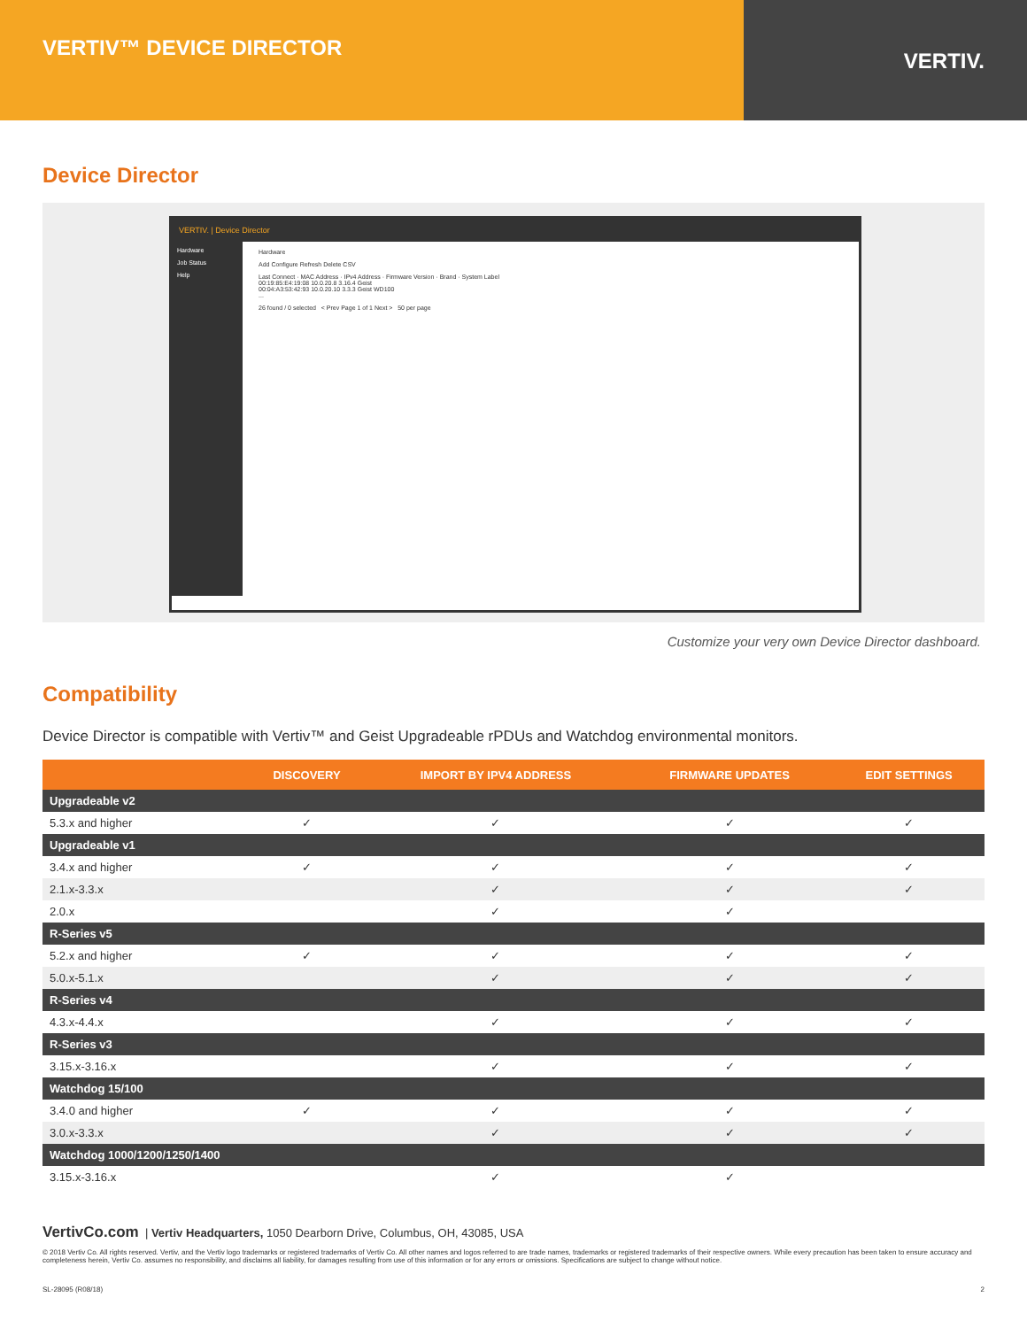VERTIV™ DEVICE DIRECTOR
VERTIV.
Device Director
VERTIV. | Device Director
Hardware
Job Status
Help
Hardware
Add Configure Refresh Delete CSV
Last Connect · MAC Address · IPv4 Address · Firmware Version · Brand · System Label
00:19:85:E4:19:08 10.0.20.8 3.16.4 Geist
00:04:A3:53:42:93 10.0.20.10 3.3.3 Geist WD100
...
26 found / 0 selected < Prev Page 1 of 1 Next > 50 per page
Customize your very own Device Director dashboard.
Compatibility
Device Director is compatible with Vertiv™ and Geist Upgradeable rPDUs and Watchdog environmental monitors.
| | DISCOVERY | IMPORT BY IPV4 ADDRESS | FIRMWARE UPDATES | EDIT SETTINGS |
| --- | --- | --- | --- | --- |
| Upgradeable v2 | | | | |
| 5.3.x and higher | ✓ | ✓ | ✓ | ✓ |
| Upgradeable v1 | | | | |
| 3.4.x and higher | ✓ | ✓ | ✓ | ✓ |
| 2.1.x-3.3.x | | ✓ | ✓ | ✓ |
| 2.0.x | | ✓ | ✓ | |
| R-Series v5 | | | | |
| 5.2.x and higher | ✓ | ✓ | ✓ | ✓ |
| 5.0.x-5.1.x | | ✓ | ✓ | ✓ |
| R-Series v4 | | | | |
| 4.3.x-4.4.x | | ✓ | ✓ | ✓ |
| R-Series v3 | | | | |
| 3.15.x-3.16.x | | ✓ | ✓ | ✓ |
| Watchdog 15/100 | | | | |
| 3.4.0 and higher | ✓ | ✓ | ✓ | ✓ |
| 3.0.x-3.3.x | | ✓ | ✓ | ✓ |
| Watchdog 1000/1200/1250/1400 | | | | |
| 3.15.x-3.16.x | | ✓ | ✓ | |
VertivCo.com | Vertiv Headquarters, 1050 Dearborn Drive, Columbus, OH, 43085, USA
© 2018 Vertiv Co. All rights reserved. Vertiv, and the Vertiv logo trademarks or registered trademarks of Vertiv Co. All other names and logos referred to are trade names, trademarks or registered trademarks of their respective owners. While every precaution has been taken to ensure accuracy and completeness herein, Vertiv Co. assumes no responsibility, and disclaims all liability, for damages resulting from use of this information or for any errors or omissions. Specifications are subject to change without notice.
SL-28095 (R08/18) 2